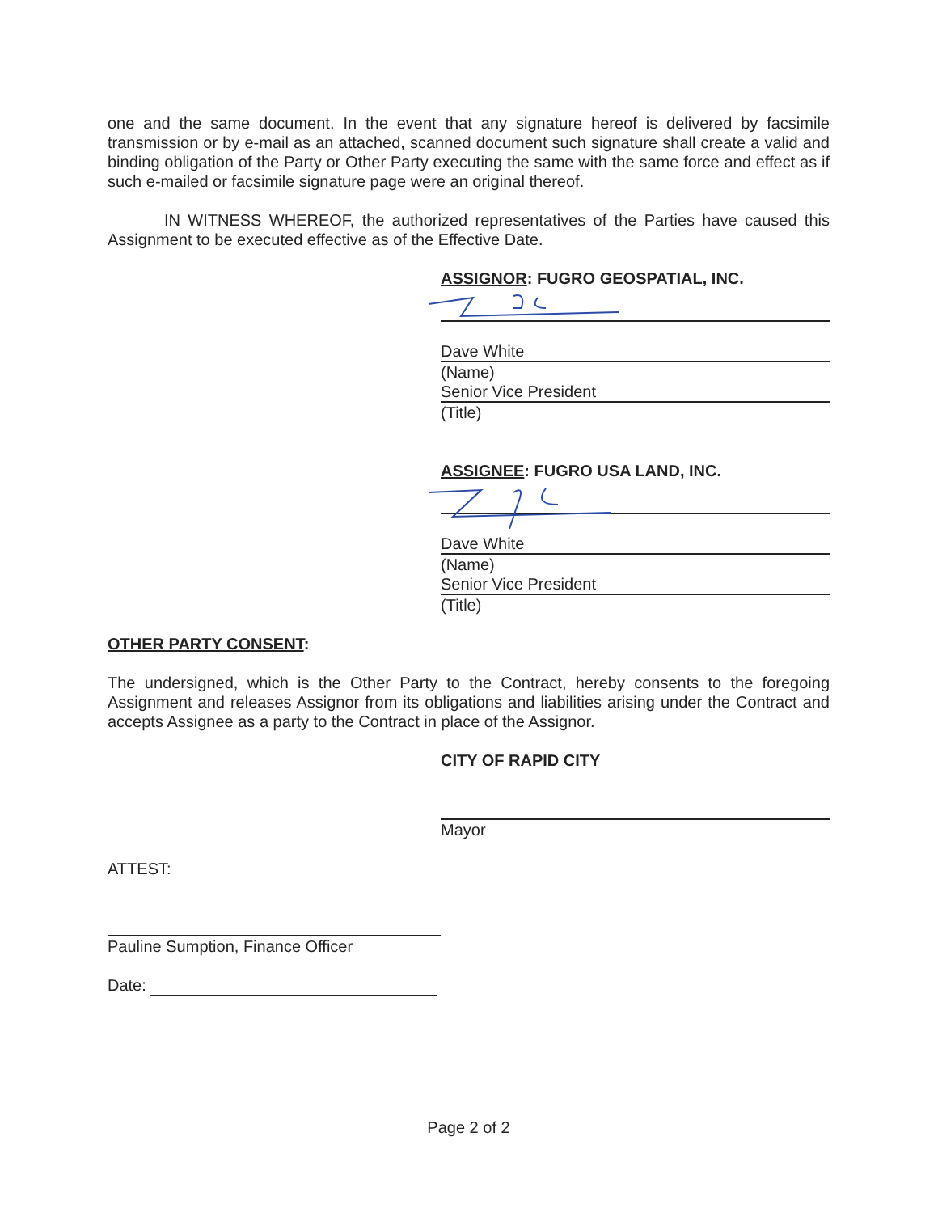one and the same document. In the event that any signature hereof is delivered by facsimile transmission or by e-mail as an attached, scanned document such signature shall create a valid and binding obligation of the Party or Other Party executing the same with the same force and effect as if such e-mailed or facsimile signature page were an original thereof.
IN WITNESS WHEREOF, the authorized representatives of the Parties have caused this Assignment to be executed effective as of the Effective Date.
ASSIGNOR: FUGRO GEOSPATIAL, INC.
Dave White
(Name)
Senior Vice President
(Title)
ASSIGNEE: FUGRO USA LAND, INC.
Dave White
(Name)
Senior Vice President
(Title)
OTHER PARTY CONSENT:
The undersigned, which is the Other Party to the Contract, hereby consents to the foregoing Assignment and releases Assignor from its obligations and liabilities arising under the Contract and accepts Assignee as a party to the Contract in place of the Assignor.
CITY OF RAPID CITY
Mayor
ATTEST:
Pauline Sumption, Finance Officer
Date:
Page 2 of 2